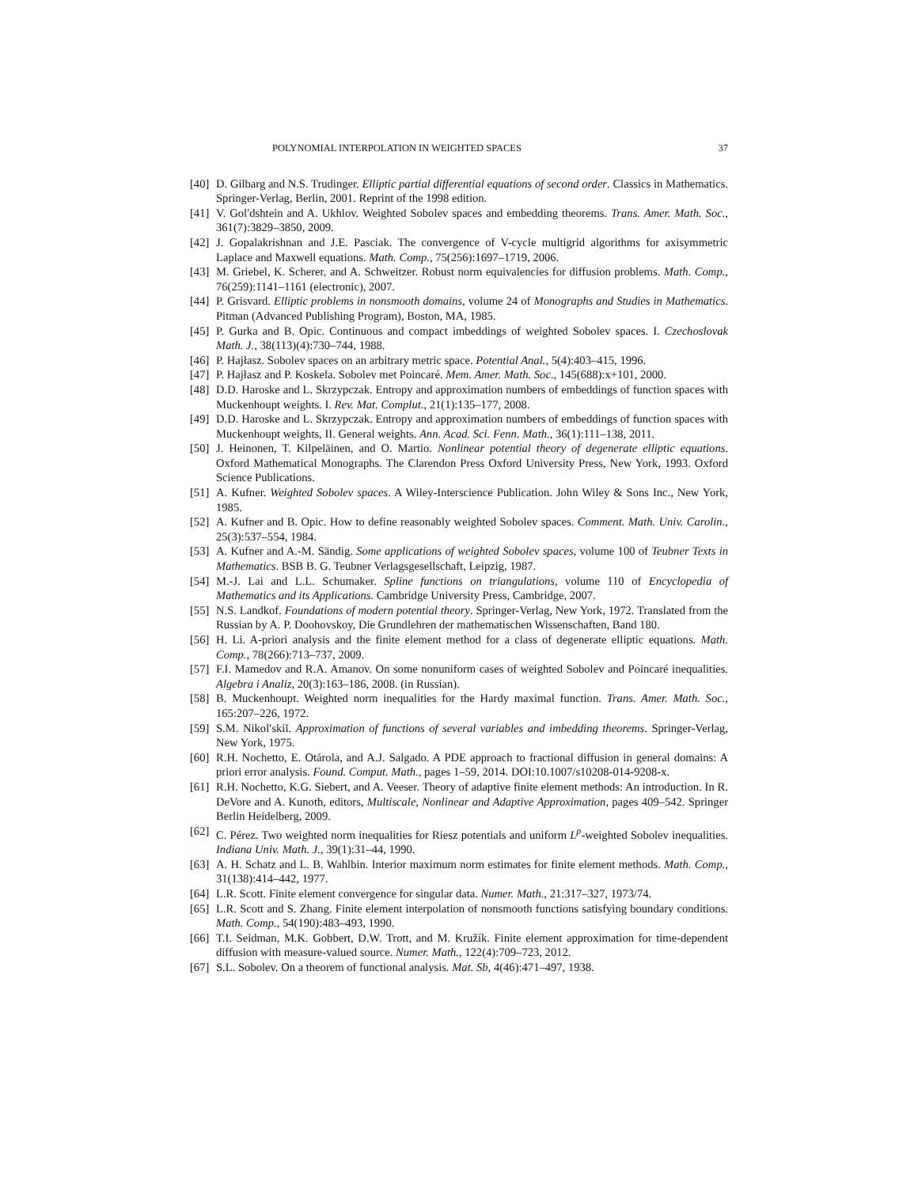POLYNOMIAL INTERPOLATION IN WEIGHTED SPACES 37
[40] D. Gilbarg and N.S. Trudinger. Elliptic partial differential equations of second order. Classics in Mathematics. Springer-Verlag, Berlin, 2001. Reprint of the 1998 edition.
[41] V. Gol′dshtein and A. Ukhlov. Weighted Sobolev spaces and embedding theorems. Trans. Amer. Math. Soc., 361(7):3829–3850, 2009.
[42] J. Gopalakrishnan and J.E. Pasciak. The convergence of V-cycle multigrid algorithms for axisymmetric Laplace and Maxwell equations. Math. Comp., 75(256):1697–1719, 2006.
[43] M. Griebel, K. Scherer, and A. Schweitzer. Robust norm equivalencies for diffusion problems. Math. Comp., 76(259):1141–1161 (electronic), 2007.
[44] P. Grisvard. Elliptic problems in nonsmooth domains, volume 24 of Monographs and Studies in Mathematics. Pitman (Advanced Publishing Program), Boston, MA, 1985.
[45] P. Gurka and B. Opic. Continuous and compact imbeddings of weighted Sobolev spaces. I. Czechoslovak Math. J., 38(113)(4):730–744, 1988.
[46] P. Hajłasz. Sobolev spaces on an arbitrary metric space. Potential Anal., 5(4):403–415, 1996.
[47] P. Hajłasz and P. Koskela. Sobolev met Poincaré. Mem. Amer. Math. Soc., 145(688):x+101, 2000.
[48] D.D. Haroske and L. Skrzypczak. Entropy and approximation numbers of embeddings of function spaces with Muckenhoupt weights. I. Rev. Mat. Complut., 21(1):135–177, 2008.
[49] D.D. Haroske and L. Skrzypczak. Entropy and approximation numbers of embeddings of function spaces with Muckenhoupt weights, II. General weights. Ann. Acad. Sci. Fenn. Math., 36(1):111–138, 2011.
[50] J. Heinonen, T. Kilpeläinen, and O. Martio. Nonlinear potential theory of degenerate elliptic equations. Oxford Mathematical Monographs. The Clarendon Press Oxford University Press, New York, 1993. Oxford Science Publications.
[51] A. Kufner. Weighted Sobolev spaces. A Wiley-Interscience Publication. John Wiley & Sons Inc., New York, 1985.
[52] A. Kufner and B. Opic. How to define reasonably weighted Sobolev spaces. Comment. Math. Univ. Carolin., 25(3):537–554, 1984.
[53] A. Kufner and A.-M. Sändig. Some applications of weighted Sobolev spaces, volume 100 of Teubner Texts in Mathematics. BSB B. G. Teubner Verlagsgesellschaft, Leipzig, 1987.
[54] M.-J. Lai and L.L. Schumaker. Spline functions on triangulations, volume 110 of Encyclopedia of Mathematics and its Applications. Cambridge University Press, Cambridge, 2007.
[55] N.S. Landkof. Foundations of modern potential theory. Springer-Verlag, New York, 1972. Translated from the Russian by A. P. Doohovskoy, Die Grundlehren der mathematischen Wissenschaften, Band 180.
[56] H. Li. A-priori analysis and the finite element method for a class of degenerate elliptic equations. Math. Comp., 78(266):713–737, 2009.
[57] F.I. Mamedov and R.A. Amanov. On some nonuniform cases of weighted Sobolev and Poincaré inequalities. Algebra i Analiz, 20(3):163–186, 2008. (in Russian).
[58] B. Muckenhoupt. Weighted norm inequalities for the Hardy maximal function. Trans. Amer. Math. Soc., 165:207–226, 1972.
[59] S.M. Nikol′skiĭ. Approximation of functions of several variables and imbedding theorems. Springer-Verlag, New York, 1975.
[60] R.H. Nochetto, E. Otárola, and A.J. Salgado. A PDE approach to fractional diffusion in general domains: A priori error analysis. Found. Comput. Math., pages 1–59, 2014. DOI:10.1007/s10208-014-9208-x.
[61] R.H. Nochetto, K.G. Siebert, and A. Veeser. Theory of adaptive finite element methods: An introduction. In R. DeVore and A. Kunoth, editors, Multiscale, Nonlinear and Adaptive Approximation, pages 409–542. Springer Berlin Heidelberg, 2009.
[62] C. Pérez. Two weighted norm inequalities for Riesz potentials and uniform L<sup>p</sup>-weighted Sobolev inequalities. Indiana Univ. Math. J., 39(1):31–44, 1990.
[63] A. H. Schatz and L. B. Wahlbin. Interior maximum norm estimates for finite element methods. Math. Comp., 31(138):414–442, 1977.
[64] L.R. Scott. Finite element convergence for singular data. Numer. Math., 21:317–327, 1973/74.
[65] L.R. Scott and S. Zhang. Finite element interpolation of nonsmooth functions satisfying boundary conditions. Math. Comp., 54(190):483–493, 1990.
[66] T.I. Seidman, M.K. Gobbert, D.W. Trott, and M. Kružík. Finite element approximation for time-dependent diffusion with measure-valued source. Numer. Math., 122(4):709–723, 2012.
[67] S.L. Sobolev. On a theorem of functional analysis. Mat. Sb, 4(46):471–497, 1938.